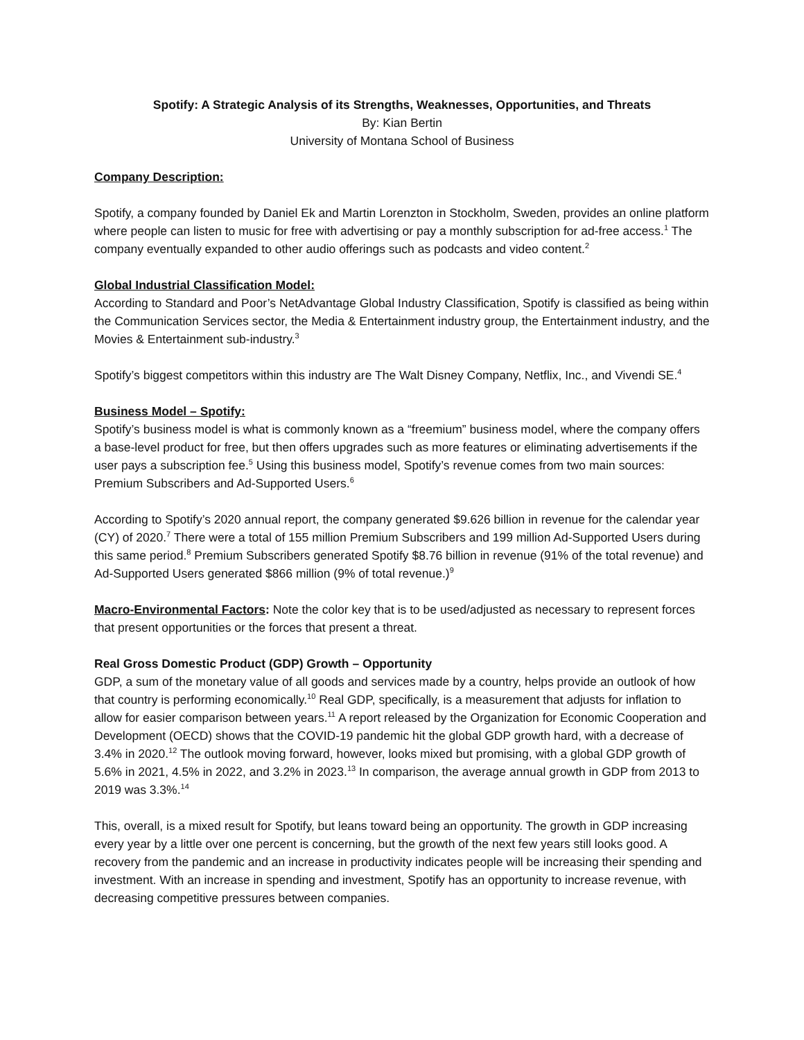Spotify: A Strategic Analysis of its Strengths, Weaknesses, Opportunities, and Threats
By: Kian Bertin
University of Montana School of Business
Company Description:
Spotify, a company founded by Daniel Ek and Martin Lorenzton in Stockholm, Sweden, provides an online platform where people can listen to music for free with advertising or pay a monthly subscription for ad-free access.<sup>1</sup> The company eventually expanded to other audio offerings such as podcasts and video content.<sup>2</sup>
Global Industrial Classification Model:
According to Standard and Poor’s NetAdvantage Global Industry Classification, Spotify is classified as being within the Communication Services sector, the Media & Entertainment industry group, the Entertainment industry, and the Movies & Entertainment sub-industry.<sup>3</sup>
Spotify’s biggest competitors within this industry are The Walt Disney Company, Netflix, Inc., and Vivendi SE.<sup>4</sup>
Business Model – Spotify:
Spotify’s business model is what is commonly known as a “freemium” business model, where the company offers a base-level product for free, but then offers upgrades such as more features or eliminating advertisements if the user pays a subscription fee.<sup>5</sup> Using this business model, Spotify’s revenue comes from two main sources: Premium Subscribers and Ad-Supported Users.<sup>6</sup>
According to Spotify’s 2020 annual report, the company generated $9.626 billion in revenue for the calendar year (CY) of 2020.<sup>7</sup> There were a total of 155 million Premium Subscribers and 199 million Ad-Supported Users during this same period.<sup>8</sup> Premium Subscribers generated Spotify $8.76 billion in revenue (91% of the total revenue) and Ad-Supported Users generated $866 million (9% of total revenue.)<sup>9</sup>
Macro-Environmental Factors: Note the color key that is to be used/adjusted as necessary to represent forces that present opportunities or the forces that present a threat.
Real Gross Domestic Product (GDP) Growth – Opportunity
GDP, a sum of the monetary value of all goods and services made by a country, helps provide an outlook of how that country is performing economically.<sup>10</sup> Real GDP, specifically, is a measurement that adjusts for inflation to allow for easier comparison between years.<sup>11</sup> A report released by the Organization for Economic Cooperation and Development (OECD) shows that the COVID-19 pandemic hit the global GDP growth hard, with a decrease of 3.4% in 2020.<sup>12</sup> The outlook moving forward, however, looks mixed but promising, with a global GDP growth of 5.6% in 2021, 4.5% in 2022, and 3.2% in 2023.<sup>13</sup> In comparison, the average annual growth in GDP from 2013 to 2019 was 3.3%.<sup>14</sup>
This, overall, is a mixed result for Spotify, but leans toward being an opportunity. The growth in GDP increasing every year by a little over one percent is concerning, but the growth of the next few years still looks good. A recovery from the pandemic and an increase in productivity indicates people will be increasing their spending and investment. With an increase in spending and investment, Spotify has an opportunity to increase revenue, with decreasing competitive pressures between companies.